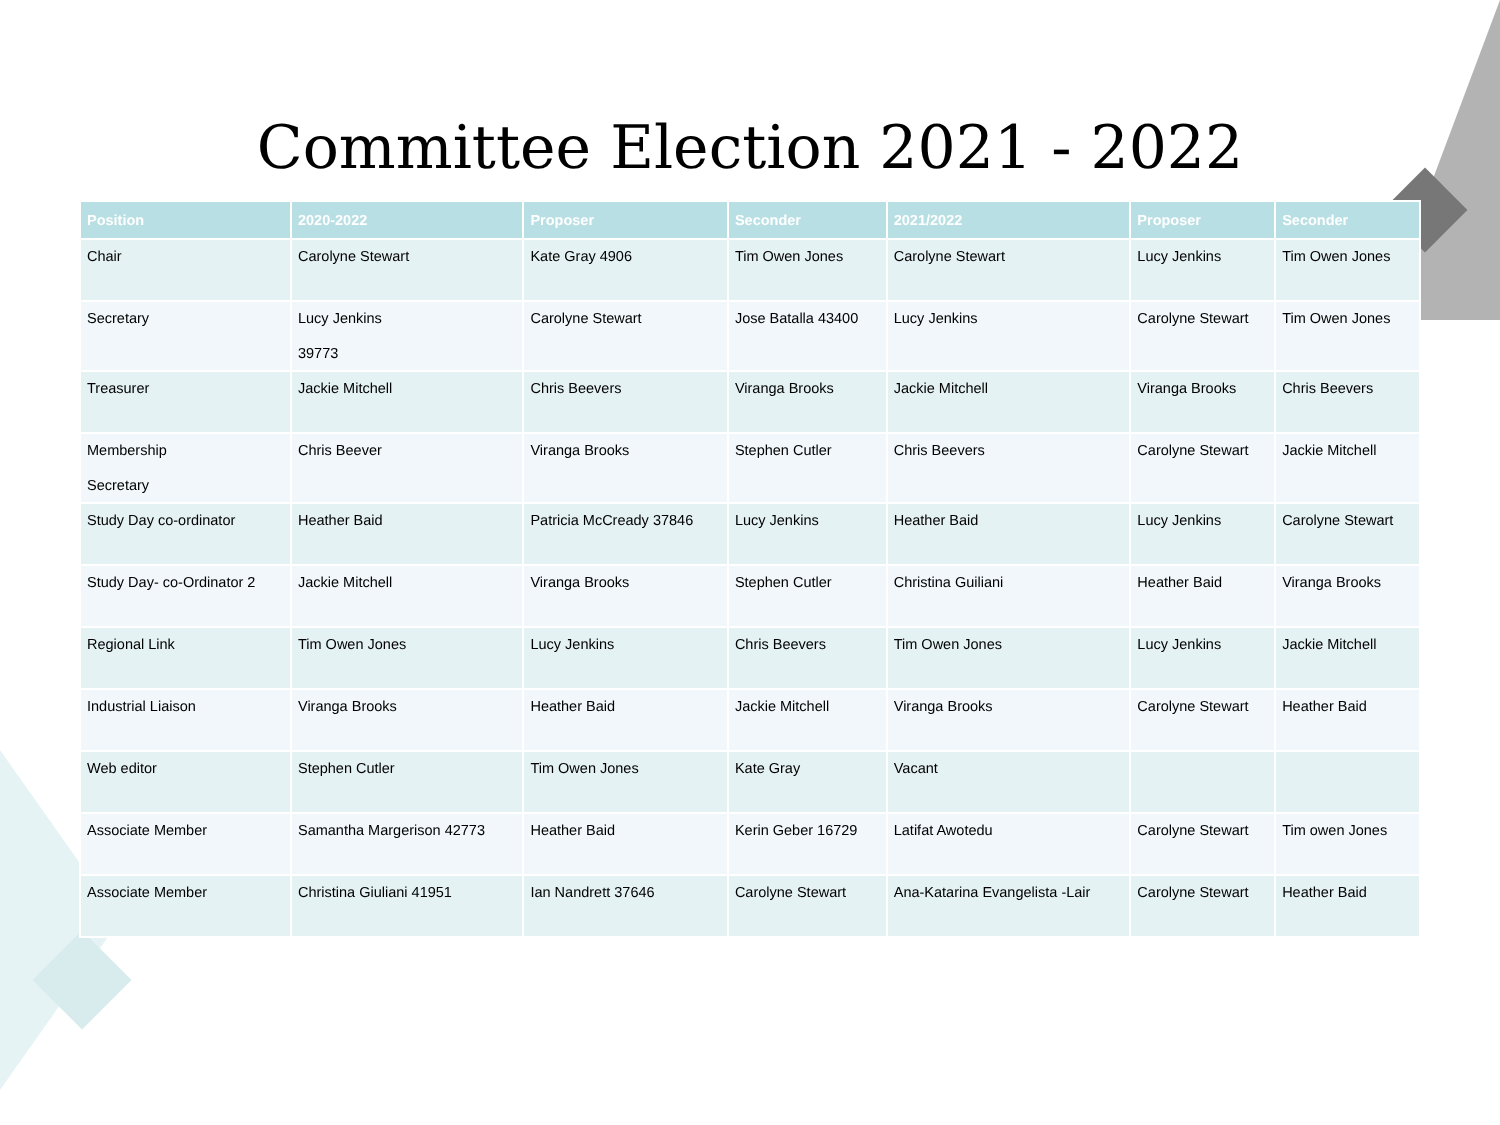Committee Election 2021 - 2022
| Position | 2020-2022 | Proposer | Seconder | 2021/2022 | Proposer | Seconder |
| --- | --- | --- | --- | --- | --- | --- |
| Chair | Carolyne Stewart | Kate Gray 4906 | Tim Owen Jones | Carolyne Stewart | Lucy Jenkins | Tim Owen Jones |
| Secretary | Lucy Jenkins 39773 | Carolyne Stewart | Jose Batalla 43400 | Lucy Jenkins | Carolyne Stewart | Tim Owen Jones |
| Treasurer | Jackie Mitchell | Chris Beevers | Viranga Brooks | Jackie Mitchell | Viranga Brooks | Chris Beevers |
| Membership Secretary | Chris Beever | Viranga Brooks | Stephen Cutler | Chris Beevers | Carolyne Stewart | Jackie Mitchell |
| Study Day co-ordinator | Heather Baid | Patricia McCready 37846 | Lucy Jenkins | Heather Baid | Lucy Jenkins | Carolyne Stewart |
| Study Day- co-Ordinator 2 | Jackie Mitchell | Viranga Brooks | Stephen Cutler | Christina Guiliani | Heather Baid | Viranga Brooks |
| Regional Link | Tim Owen Jones | Lucy Jenkins | Chris Beevers | Tim Owen Jones | Lucy Jenkins | Jackie Mitchell |
| Industrial Liaison | Viranga Brooks | Heather Baid | Jackie Mitchell | Viranga Brooks | Carolyne Stewart | Heather Baid |
| Web editor | Stephen Cutler | Tim Owen Jones | Kate Gray | Vacant | | |
| Associate Member | Samantha Margerison 42773 | Heather Baid | Kerin Geber 16729 | Latifat Awotedu | Carolyne Stewart | Tim owen Jones |
| Associate Member | Christina Giuliani 41951 | Ian Nandrett 37646 | Carolyne Stewart | Ana-Katarina Evangelista -Lair | Carolyne Stewart | Heather Baid |